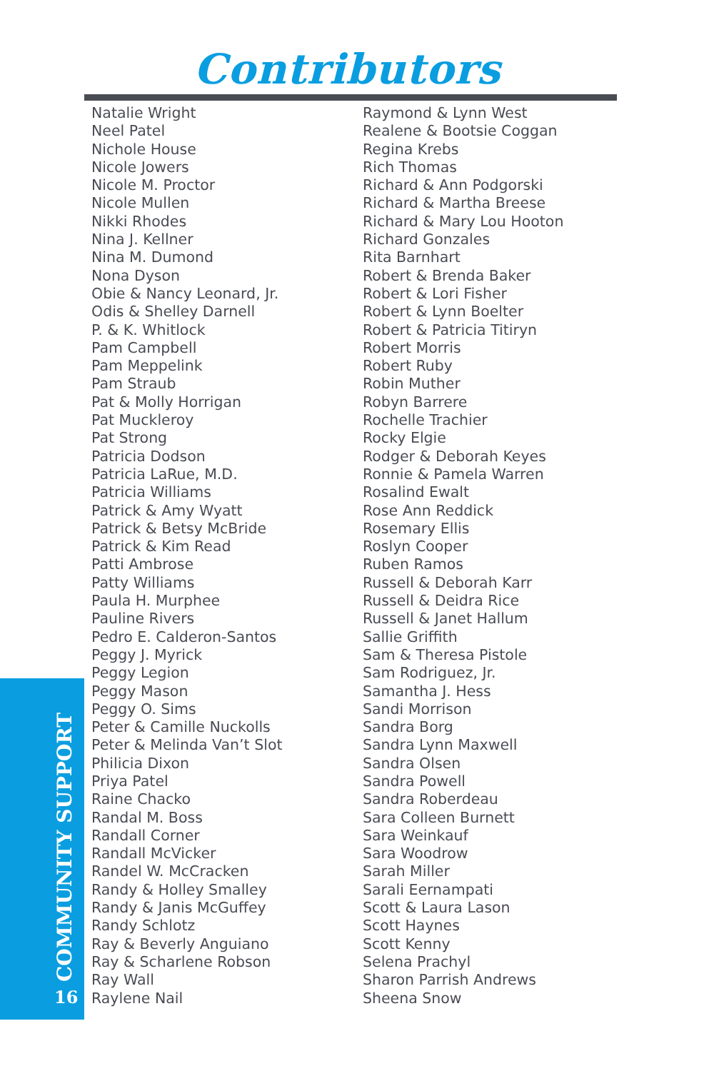Contributors
Natalie Wright
Neel Patel
Nichole House
Nicole Jowers
Nicole M. Proctor
Nicole Mullen
Nikki Rhodes
Nina J. Kellner
Nina M. Dumond
Nona Dyson
Obie & Nancy Leonard, Jr.
Odis & Shelley Darnell
P. & K. Whitlock
Pam Campbell
Pam Meppelink
Pam Straub
Pat & Molly Horrigan
Pat Muckleroy
Pat Strong
Patricia Dodson
Patricia LaRue, M.D.
Patricia Williams
Patrick & Amy Wyatt
Patrick & Betsy McBride
Patrick & Kim Read
Patti Ambrose
Patty Williams
Paula H. Murphee
Pauline Rivers
Pedro E. Calderon-Santos
Peggy J. Myrick
Peggy Legion
Peggy Mason
Peggy O. Sims
Peter & Camille Nuckolls
Peter & Melinda Van’t Slot
Philicia Dixon
Priya Patel
Raine Chacko
Randal M. Boss
Randall Corner
Randall McVicker
Randel W. McCracken
Randy & Holley Smalley
Randy & Janis McGuffey
Randy Schlotz
Ray & Beverly Anguiano
Ray & Scharlene Robson
Ray Wall
Raylene Nail
Raymond & Lynn West
Realene & Bootsie Coggan
Regina Krebs
Rich Thomas
Richard & Ann Podgorski
Richard & Martha Breese
Richard & Mary Lou Hooton
Richard Gonzales
Rita Barnhart
Robert & Brenda Baker
Robert & Lori Fisher
Robert & Lynn Boelter
Robert & Patricia Titiryn
Robert Morris
Robert Ruby
Robin Muther
Robyn Barrere
Rochelle Trachier
Rocky Elgie
Rodger & Deborah Keyes
Ronnie & Pamela Warren
Rosalind Ewalt
Rose Ann Reddick
Rosemary Ellis
Roslyn Cooper
Ruben Ramos
Russell & Deborah Karr
Russell & Deidra Rice
Russell & Janet Hallum
Sallie Griffith
Sam & Theresa Pistole
Sam Rodriguez, Jr.
Samantha J. Hess
Sandi Morrison
Sandra Borg
Sandra Lynn Maxwell
Sandra Olsen
Sandra Powell
Sandra Roberdeau
Sara Colleen Burnett
Sara Weinkauf
Sara Woodrow
Sarah Miller
Sarali Eernampati
Scott & Laura Lason
Scott Haynes
Scott Kenny
Selena Prachyl
Sharon Parrish Andrews
Sheena Snow
COMMUNITY SUPPORT
16